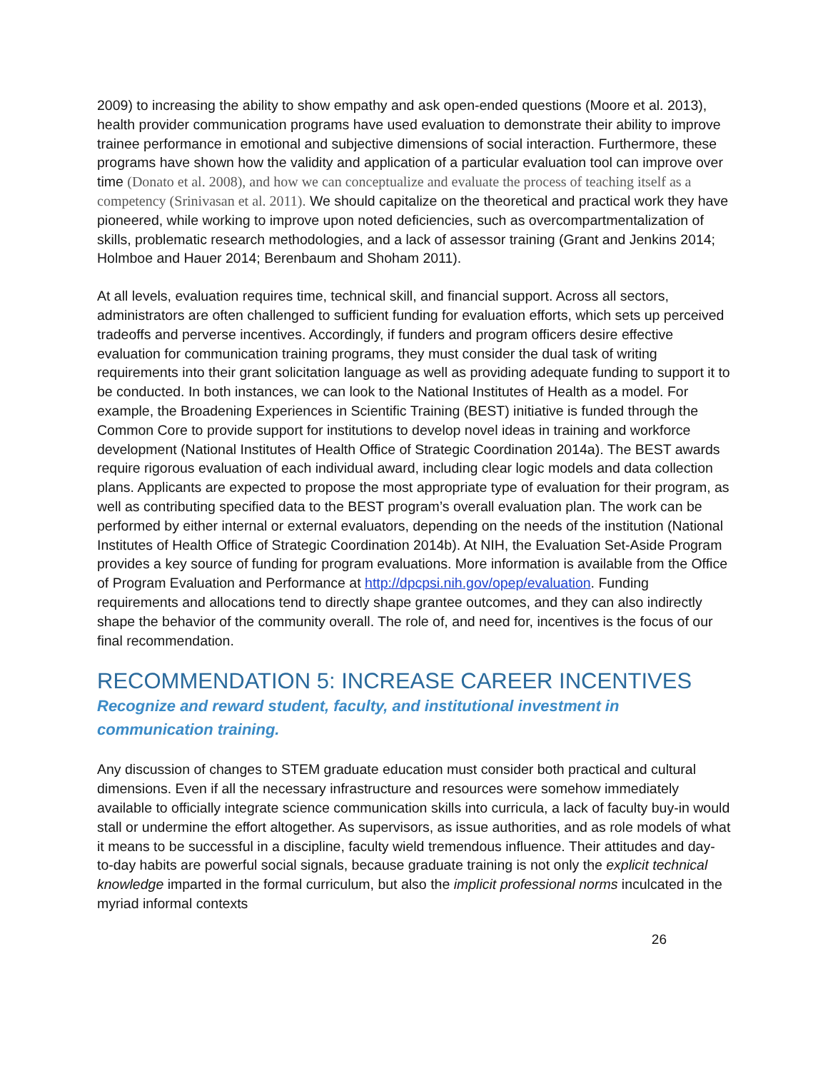2009) to increasing the ability to show empathy and ask open-ended questions (Moore et al. 2013), health provider communication programs have used evaluation to demonstrate their ability to improve trainee performance in emotional and subjective dimensions of social interaction. Furthermore, these programs have shown how the validity and application of a particular evaluation tool can improve over time (Donato et al. 2008), and how we can conceptualize and evaluate the process of teaching itself as a competency (Srinivasan et al. 2011). We should capitalize on the theoretical and practical work they have pioneered, while working to improve upon noted deficiencies, such as overcompartmentalization of skills, problematic research methodologies, and a lack of assessor training (Grant and Jenkins 2014; Holmboe and Hauer 2014; Berenbaum and Shoham 2011).
At all levels, evaluation requires time, technical skill, and financial support. Across all sectors, administrators are often challenged to sufficient funding for evaluation efforts, which sets up perceived tradeoffs and perverse incentives. Accordingly, if funders and program officers desire effective evaluation for communication training programs, they must consider the dual task of writing requirements into their grant solicitation language as well as providing adequate funding to support it to be conducted. In both instances, we can look to the National Institutes of Health as a model. For example, the Broadening Experiences in Scientific Training (BEST) initiative is funded through the Common Core to provide support for institutions to develop novel ideas in training and workforce development (National Institutes of Health Office of Strategic Coordination 2014a). The BEST awards require rigorous evaluation of each individual award, including clear logic models and data collection plans. Applicants are expected to propose the most appropriate type of evaluation for their program, as well as contributing specified data to the BEST program’s overall evaluation plan. The work can be performed by either internal or external evaluators, depending on the needs of the institution (National Institutes of Health Office of Strategic Coordination 2014b). At NIH, the Evaluation Set-Aside Program provides a key source of funding for program evaluations. More information is available from the Office of Program Evaluation and Performance at http://dpcpsi.nih.gov/opep/evaluation. Funding requirements and allocations tend to directly shape grantee outcomes, and they can also indirectly shape the behavior of the community overall. The role of, and need for, incentives is the focus of our final recommendation.
RECOMMENDATION 5: INCREASE CAREER INCENTIVES
Recognize and reward student, faculty, and institutional investment in communication training.
Any discussion of changes to STEM graduate education must consider both practical and cultural dimensions. Even if all the necessary infrastructure and resources were somehow immediately available to officially integrate science communication skills into curricula, a lack of faculty buy-in would stall or undermine the effort altogether. As supervisors, as issue authorities, and as role models of what it means to be successful in a discipline, faculty wield tremendous influence. Their attitudes and day-to-day habits are powerful social signals, because graduate training is not only the explicit technical knowledge imparted in the formal curriculum, but also the implicit professional norms inculcated in the myriad informal contexts
26